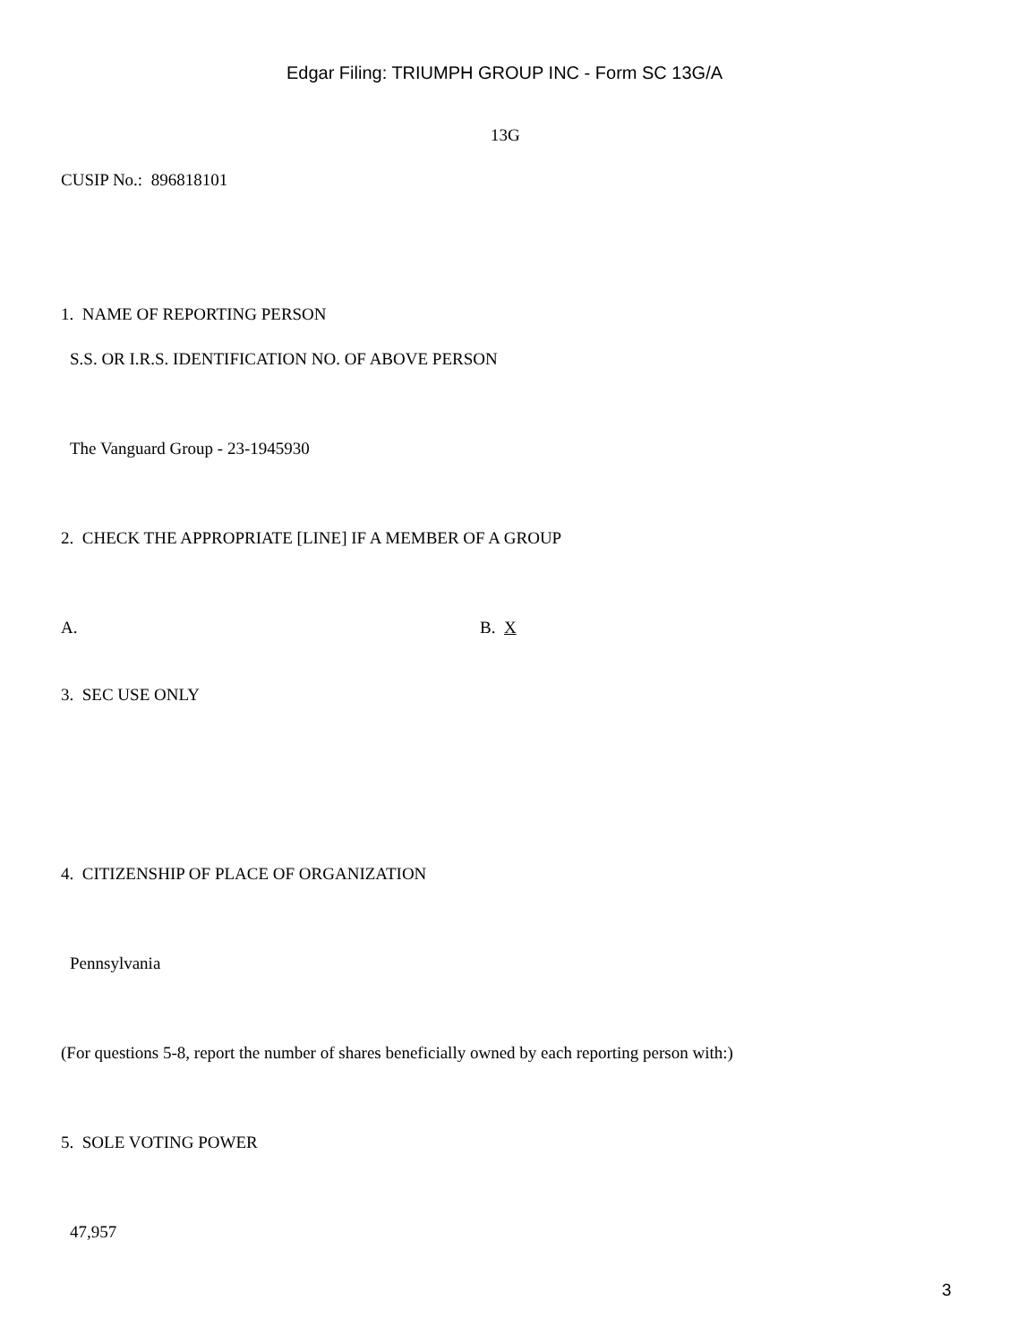Edgar Filing: TRIUMPH GROUP INC - Form SC 13G/A
13G
CUSIP No.: 896818101
1. NAME OF REPORTING PERSON
S.S. OR I.R.S. IDENTIFICATION NO. OF ABOVE PERSON
The Vanguard Group - 23-1945930
2. CHECK THE APPROPRIATE [LINE] IF A MEMBER OF A GROUP
A. B. X
3. SEC USE ONLY
4. CITIZENSHIP OF PLACE OF ORGANIZATION
Pennsylvania
(For questions 5-8, report the number of shares beneficially owned by each reporting person with:)
5. SOLE VOTING POWER
47,957
3